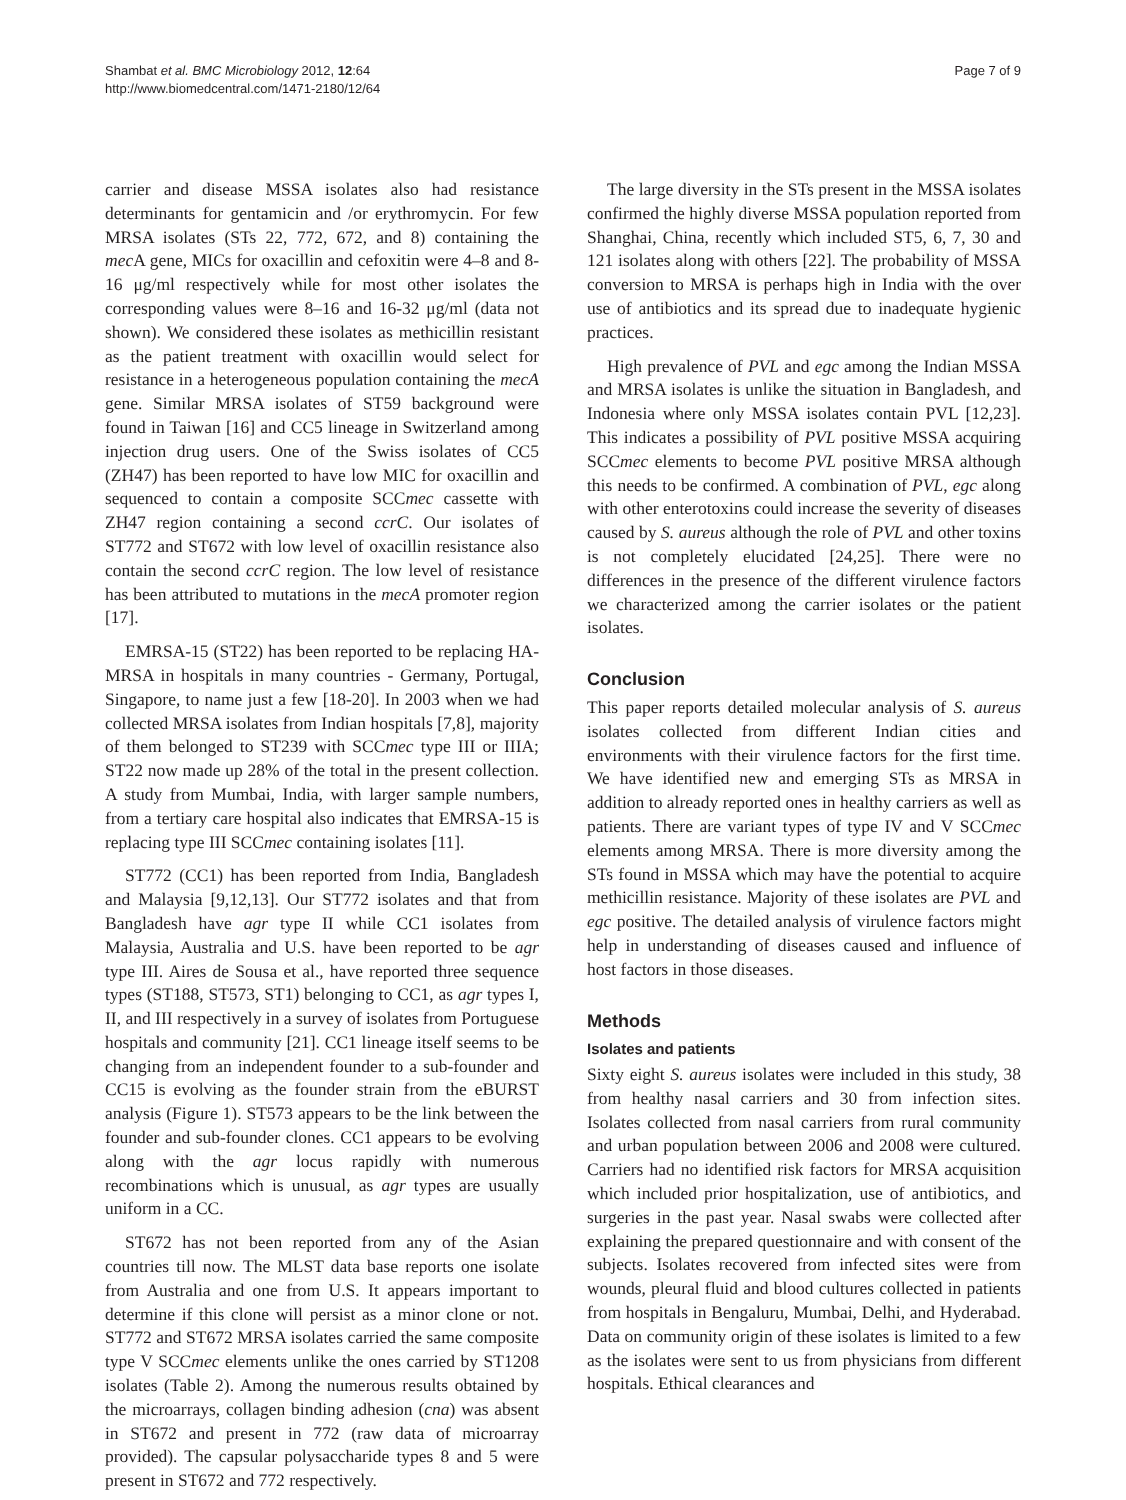Shambat et al. BMC Microbiology 2012, 12:64
http://www.biomedcentral.com/1471-2180/12/64
Page 7 of 9
carrier and disease MSSA isolates also had resistance determinants for gentamicin and /or erythromycin. For few MRSA isolates (STs 22, 772, 672, and 8) containing the mec A gene, MICs for oxacillin and cefoxitin were 4–8 and 8-16 μg/ml respectively while for most other isolates the corresponding values were 8–16 and 16-32 μg/ml (data not shown). We considered these isolates as methicillin resistant as the patient treatment with oxacillin would select for resistance in a heterogeneous population containing the mecA gene. Similar MRSA isolates of ST59 background were found in Taiwan [16] and CC5 lineage in Switzerland among injection drug users. One of the Swiss isolates of CC5 (ZH47) has been reported to have low MIC for oxacillin and sequenced to contain a composite SCCmec cassette with ZH47 region containing a second ccrC. Our isolates of ST772 and ST672 with low level of oxacillin resistance also contain the second ccrC region. The low level of resistance has been attributed to mutations in the mecA promoter region [17].
EMRSA-15 (ST22) has been reported to be replacing HA-MRSA in hospitals in many countries - Germany, Portugal, Singapore, to name just a few [18-20]. In 2003 when we had collected MRSA isolates from Indian hospitals [7,8], majority of them belonged to ST239 with SCCmec type III or IIIA; ST22 now made up 28% of the total in the present collection. A study from Mumbai, India, with larger sample numbers, from a tertiary care hospital also indicates that EMRSA-15 is replacing type III SCCmec containing isolates [11].
ST772 (CC1) has been reported from India, Bangladesh and Malaysia [9,12,13]. Our ST772 isolates and that from Bangladesh have agr type II while CC1 isolates from Malaysia, Australia and U.S. have been reported to be agr type III. Aires de Sousa et al., have reported three sequence types (ST188, ST573, ST1) belonging to CC1, as agr types I, II, and III respectively in a survey of isolates from Portuguese hospitals and community [21]. CC1 lineage itself seems to be changing from an independent founder to a sub-founder and CC15 is evolving as the founder strain from the eBURST analysis (Figure 1). ST573 appears to be the link between the founder and sub-founder clones. CC1 appears to be evolving along with the agr locus rapidly with numerous recombinations which is unusual, as agr types are usually uniform in a CC.
ST672 has not been reported from any of the Asian countries till now. The MLST data base reports one isolate from Australia and one from U.S. It appears important to determine if this clone will persist as a minor clone or not. ST772 and ST672 MRSA isolates carried the same composite type V SCCmec elements unlike the ones carried by ST1208 isolates (Table 2). Among the numerous results obtained by the microarrays, collagen binding adhesion (cna) was absent in ST672 and present in 772 (raw data of microarray provided). The capsular polysaccharide types 8 and 5 were present in ST672 and 772 respectively.
The large diversity in the STs present in the MSSA isolates confirmed the highly diverse MSSA population reported from Shanghai, China, recently which included ST5, 6, 7, 30 and 121 isolates along with others [22]. The probability of MSSA conversion to MRSA is perhaps high in India with the over use of antibiotics and its spread due to inadequate hygienic practices.
High prevalence of PVL and egc among the Indian MSSA and MRSA isolates is unlike the situation in Bangladesh, and Indonesia where only MSSA isolates contain PVL [12,23]. This indicates a possibility of PVL positive MSSA acquiring SCCmec elements to become PVL positive MRSA although this needs to be confirmed. A combination of PVL, egc along with other enterotoxins could increase the severity of diseases caused by S. aureus although the role of PVL and other toxins is not completely elucidated [24,25]. There were no differences in the presence of the different virulence factors we characterized among the carrier isolates or the patient isolates.
Conclusion
This paper reports detailed molecular analysis of S. aureus isolates collected from different Indian cities and environments with their virulence factors for the first time. We have identified new and emerging STs as MRSA in addition to already reported ones in healthy carriers as well as patients. There are variant types of type IV and V SCCmec elements among MRSA. There is more diversity among the STs found in MSSA which may have the potential to acquire methicillin resistance. Majority of these isolates are PVL and egc positive. The detailed analysis of virulence factors might help in understanding of diseases caused and influence of host factors in those diseases.
Methods
Isolates and patients
Sixty eight S. aureus isolates were included in this study, 38 from healthy nasal carriers and 30 from infection sites. Isolates collected from nasal carriers from rural community and urban population between 2006 and 2008 were cultured. Carriers had no identified risk factors for MRSA acquisition which included prior hospitalization, use of antibiotics, and surgeries in the past year. Nasal swabs were collected after explaining the prepared questionnaire and with consent of the subjects. Isolates recovered from infected sites were from wounds, pleural fluid and blood cultures collected in patients from hospitals in Bengaluru, Mumbai, Delhi, and Hyderabad. Data on community origin of these isolates is limited to a few as the isolates were sent to us from physicians from different hospitals. Ethical clearances and